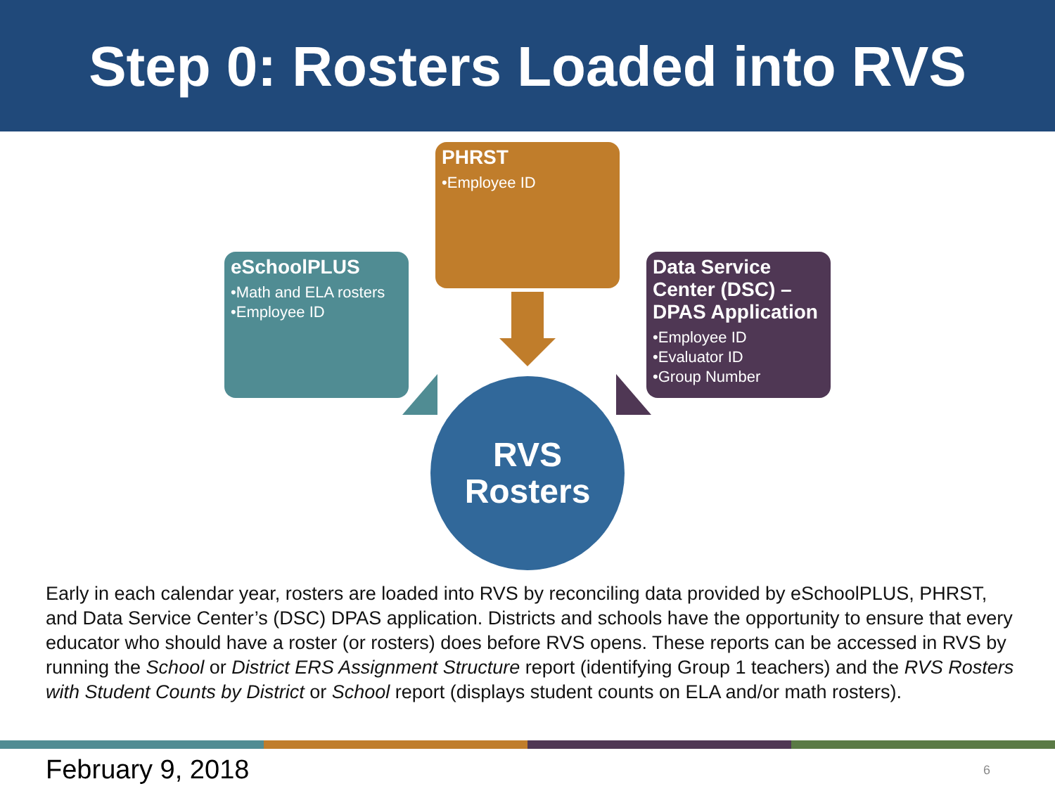Step 0: Rosters Loaded into RVS
PHRST
•Employee ID
eSchoolPLUS
•Math and ELA rosters
•Employee ID
Data Service Center (DSC) – DPAS Application
•Employee ID
•Evaluator ID
•Group Number
RVS
Rosters
Early in each calendar year, rosters are loaded into RVS by reconciling data provided by eSchoolPLUS, PHRST, and Data Service Center’s (DSC) DPAS application. Districts and schools have the opportunity to ensure that every educator who should have a roster (or rosters) does before RVS opens. These reports can be accessed in RVS by running the School or District ERS Assignment Structure report (identifying Group 1 teachers) and the RVS Rosters with Student Counts by District or School report (displays student counts on ELA and/or math rosters).
February 9, 2018 6